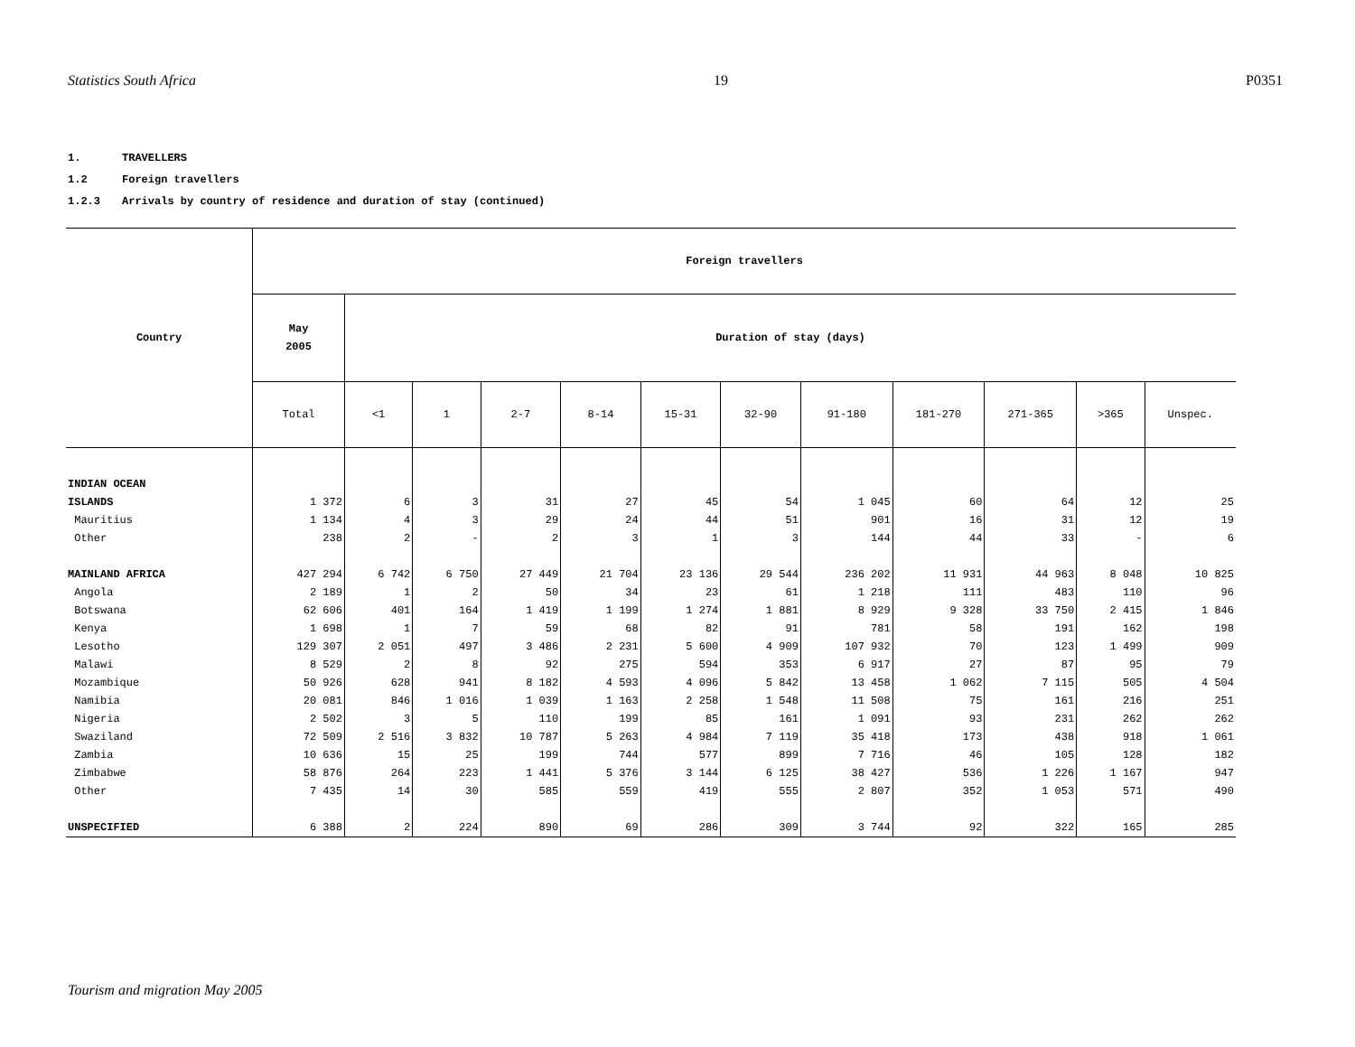Statistics South Africa 19 P0351
1. TRAVELLERS
1.2 Foreign travellers
1.2.3 Arrivals by country of residence and duration of stay (continued)
| Country | Foreign travellers | | | | | | | | | | | |
| --- | --- | --- | --- | --- | --- | --- | --- | --- | --- | --- | --- | --- |
| | May 2005 | Duration of stay (days) | | | | | | | | | | |
| | Total | <1 | 1 | 2-7 | 8-14 | 15-31 | 32-90 | 91-180 | 181-270 | 271-365 | >365 | Unspec. |
| INDIAN OCEAN ISLANDS | 1 372 | 6 | 3 | 31 | 27 | 45 | 54 | 1 045 | 60 | 64 | 12 | 25 |
| Mauritius | 1 134 | 4 | 3 | 29 | 24 | 44 | 51 | 901 | 16 | 31 | 12 | 19 |
| Other | 238 | 2 | - | 2 | 3 | 1 | 3 | 144 | 44 | 33 | - | 6 |
| MAINLAND AFRICA | 427 294 | 6 742 | 6 750 | 27 449 | 21 704 | 23 136 | 29 544 | 236 202 | 11 931 | 44 963 | 8 048 | 10 825 |
| Angola | 2 189 | 1 | 2 | 50 | 34 | 23 | 61 | 1 218 | 111 | 483 | 110 | 96 |
| Botswana | 62 606 | 401 | 164 | 1 419 | 1 199 | 1 274 | 1 881 | 8 929 | 9 328 | 33 750 | 2 415 | 1 846 |
| Kenya | 1 698 | 1 | 7 | 59 | 68 | 82 | 91 | 781 | 58 | 191 | 162 | 198 |
| Lesotho | 129 307 | 2 051 | 497 | 3 486 | 2 231 | 5 600 | 4 909 | 107 932 | 70 | 123 | 1 499 | 909 |
| Malawi | 8 529 | 2 | 8 | 92 | 275 | 594 | 353 | 6 917 | 27 | 87 | 95 | 79 |
| Mozambique | 50 926 | 628 | 941 | 8 182 | 4 593 | 4 096 | 5 842 | 13 458 | 1 062 | 7 115 | 505 | 4 504 |
| Namibia | 20 081 | 846 | 1 016 | 1 039 | 1 163 | 2 258 | 1 548 | 11 508 | 75 | 161 | 216 | 251 |
| Nigeria | 2 502 | 3 | 5 | 110 | 199 | 85 | 161 | 1 091 | 93 | 231 | 262 | 262 |
| Swaziland | 72 509 | 2 516 | 3 832 | 10 787 | 5 263 | 4 984 | 7 119 | 35 418 | 173 | 438 | 918 | 1 061 |
| Zambia | 10 636 | 15 | 25 | 199 | 744 | 577 | 899 | 7 716 | 46 | 105 | 128 | 182 |
| Zimbabwe | 58 876 | 264 | 223 | 1 441 | 5 376 | 3 144 | 6 125 | 38 427 | 536 | 1 226 | 1 167 | 947 |
| Other | 7 435 | 14 | 30 | 585 | 559 | 419 | 555 | 2 807 | 352 | 1 053 | 571 | 490 |
| UNSPECIFIED | 6 388 | 2 | 224 | 890 | 69 | 286 | 309 | 3 744 | 92 | 322 | 165 | 285 |
Tourism and migration May 2005